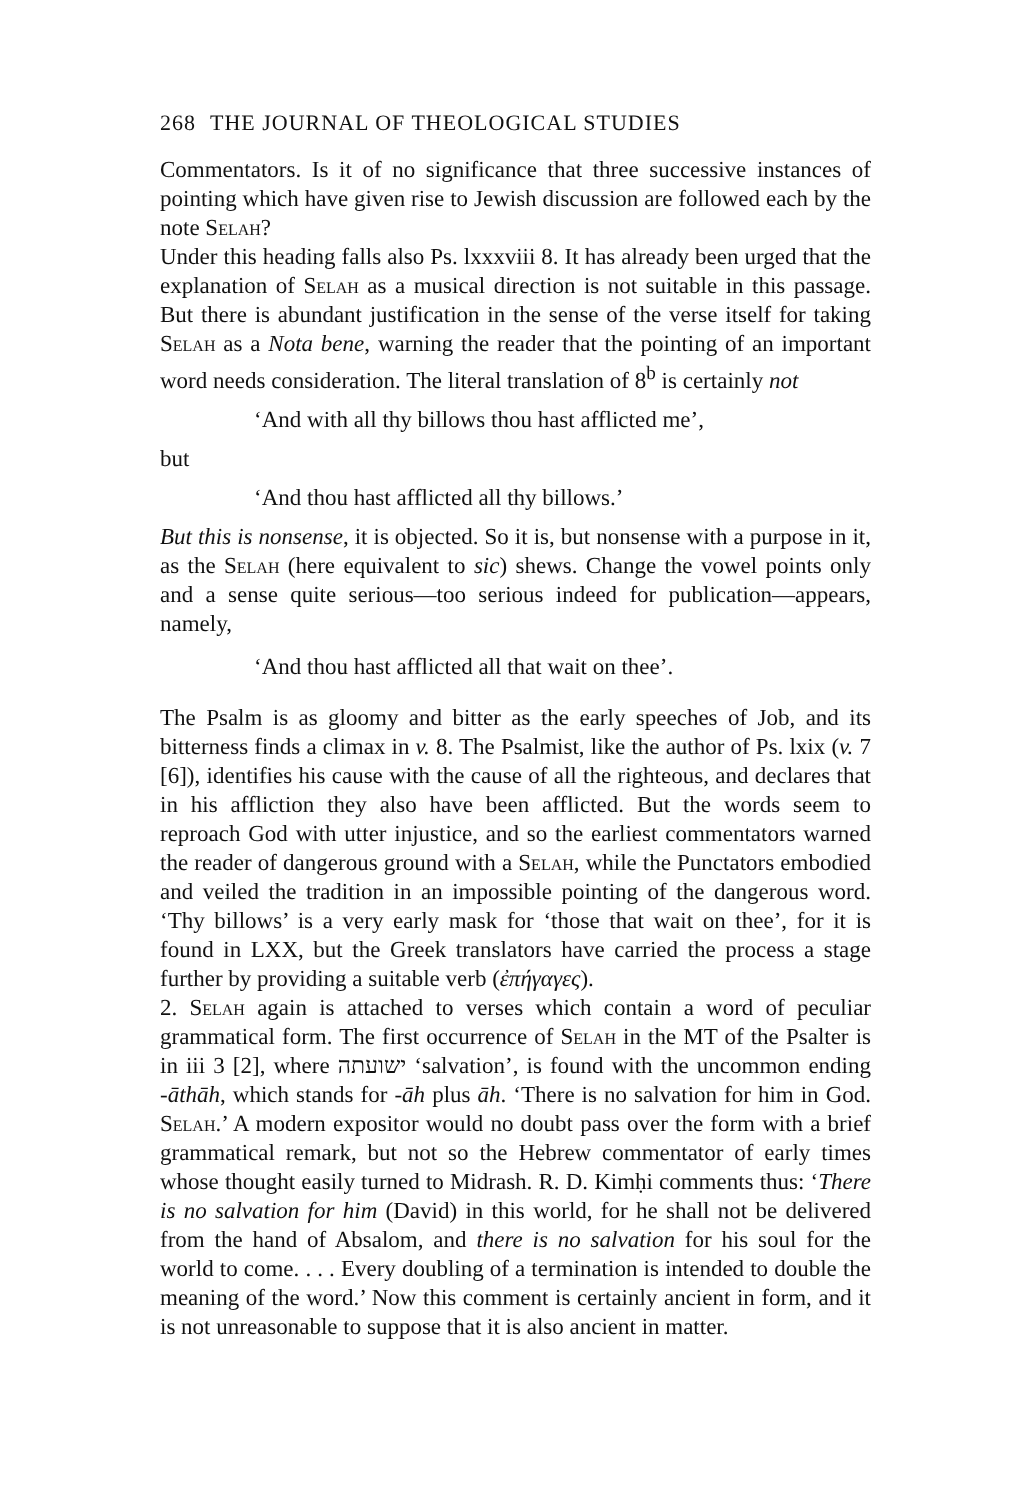268 THE JOURNAL OF THEOLOGICAL STUDIES
Commentators. Is it of no significance that three successive instances of pointing which have given rise to Jewish discussion are followed each by the note Selah?
Under this heading falls also Ps. lxxxviii 8. It has already been urged that the explanation of Selah as a musical direction is not suitable in this passage. But there is abundant justification in the sense of the verse itself for taking Selah as a Nota bene, warning the reader that the pointing of an important word needs consideration. The literal translation of 8<sup>b</sup> is certainly not
‘And with all thy billows thou hast afflicted me’,
but
‘And thou hast afflicted all thy billows.’
But this is nonsense, it is objected. So it is, but nonsense with a purpose in it, as the Selah (here equivalent to sic) shews. Change the vowel points only and a sense quite serious—too serious indeed for publication—appears, namely,
‘And thou hast afflicted all that wait on thee’.
The Psalm is as gloomy and bitter as the early speeches of Job, and its bitterness finds a climax in v. 8. The Psalmist, like the author of Ps. lxix (v. 7 [6]), identifies his cause with the cause of all the righteous, and declares that in his affliction they also have been afflicted. But the words seem to reproach God with utter injustice, and so the earliest commentators warned the reader of dangerous ground with a Selah, while the Punctators embodied and veiled the tradition in an impossible pointing of the dangerous word. ‘Thy billows’ is a very early mask for ‘those that wait on thee’, for it is found in LXX, but the Greek translators have carried the process a stage further by providing a suitable verb (ἐπήγαγες).
2. Selah again is attached to verses which contain a word of peculiar grammatical form. The first occurrence of Selah in the MT of the Psalter is in iii 3 [2], where ישועתה ‘salvation’, is found with the uncommon ending -āthāh, which stands for -āh plus āh. ‘There is no salvation for him in God. Selah.’ A modern expositor would no doubt pass over the form with a brief grammatical remark, but not so the Hebrew commentator of early times whose thought easily turned to Midrash. R. D. Kimḥi comments thus: ‘There is no salvation for him (David) in this world, for he shall not be delivered from the hand of Absalom, and there is no salvation for his soul for the world to come. . . . Every doubling of a termination is intended to double the meaning of the word.’ Now this comment is certainly ancient in form, and it is not unreasonable to suppose that it is also ancient in matter.